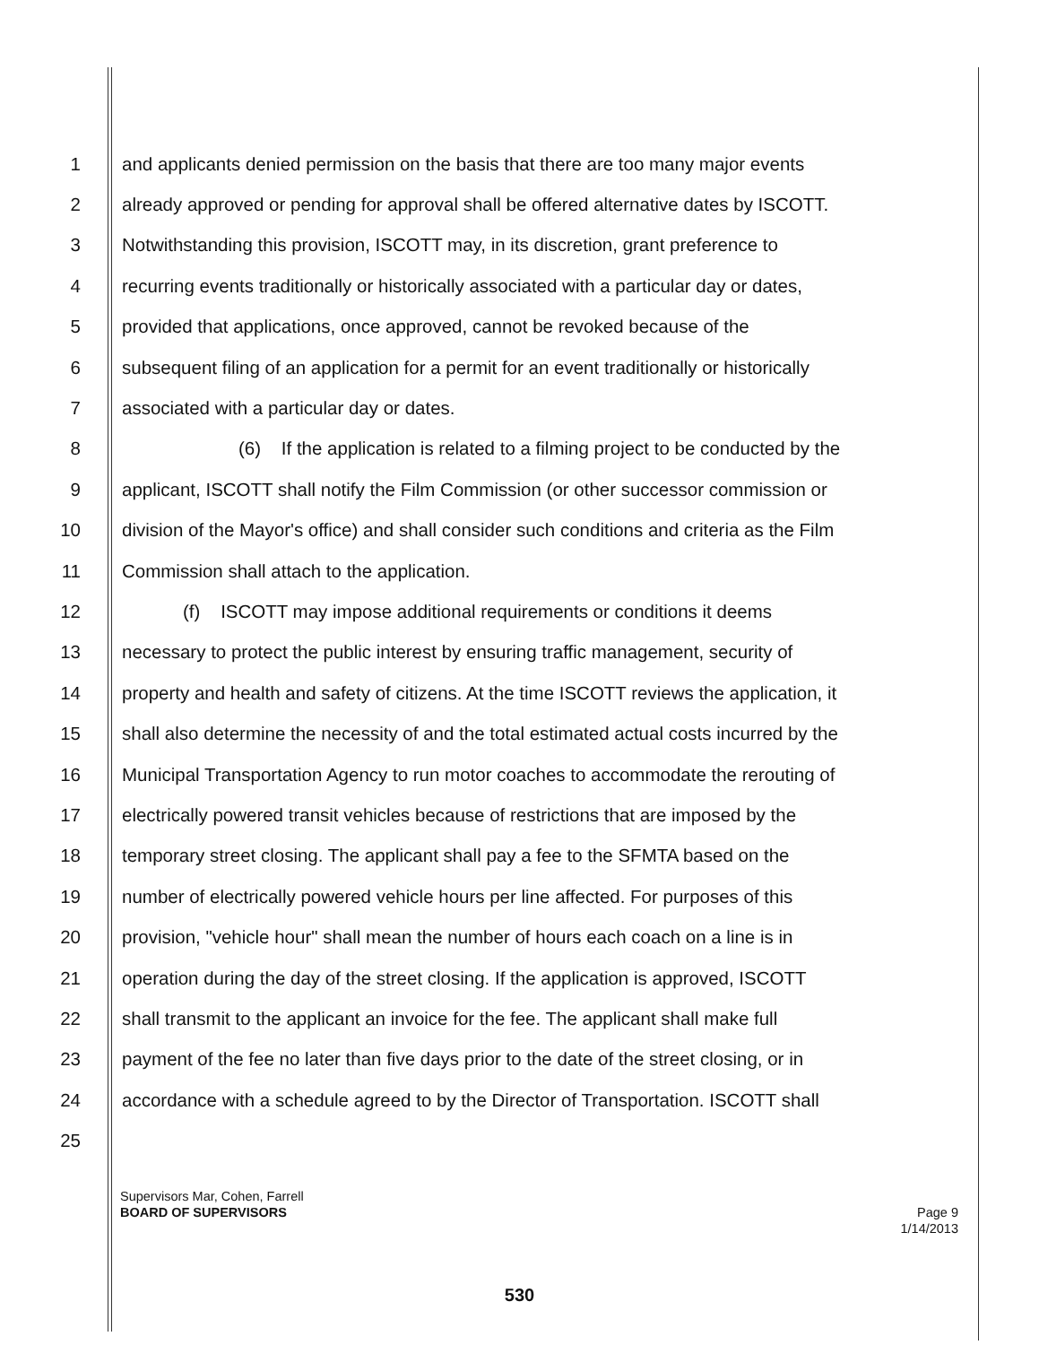1 and applicants denied permission on the basis that there are too many major events
2 already approved or pending for approval shall be offered alternative dates by ISCOTT.
3 Notwithstanding this provision, ISCOTT may, in its discretion, grant preference to
4 recurring events traditionally or historically associated with a particular day or dates,
5 provided that applications, once approved, cannot be revoked because of the
6 subsequent filing of an application for a permit for an event traditionally or historically
7 associated with a particular day or dates.
8 (6) If the application is related to a filming project to be conducted by the
9 applicant, ISCOTT shall notify the Film Commission (or other successor commission or
10 division of the Mayor's office) and shall consider such conditions and criteria as the Film
11 Commission shall attach to the application.
12 (f) ISCOTT may impose additional requirements or conditions it deems
13 necessary to protect the public interest by ensuring traffic management, security of
14 property and health and safety of citizens. At the time ISCOTT reviews the application, it
15 shall also determine the necessity of and the total estimated actual costs incurred by the
16 Municipal Transportation Agency to run motor coaches to accommodate the rerouting of
17 electrically powered transit vehicles because of restrictions that are imposed by the
18 temporary street closing. The applicant shall pay a fee to the SFMTA based on the
19 number of electrically powered vehicle hours per line affected. For purposes of this
20 provision, "vehicle hour" shall mean the number of hours each coach on a line is in
21 operation during the day of the street closing. If the application is approved, ISCOTT
22 shall transmit to the applicant an invoice for the fee. The applicant shall make full
23 payment of the fee no later than five days prior to the date of the street closing, or in
24 accordance with a schedule agreed to by the Director of Transportation. ISCOTT shall
25
Supervisors Mar, Cohen, Farrell
BOARD OF SUPERVISORS
Page 9
1/14/2013
530